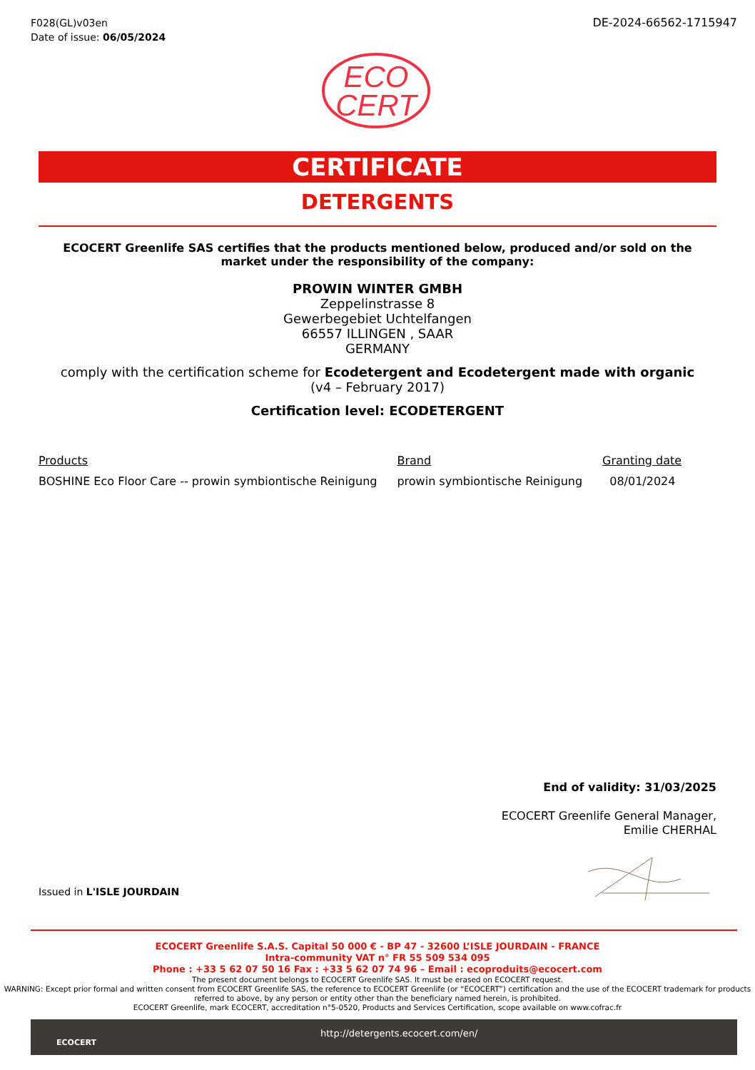F028(GL)v03en
Date of issue: 06/05/2024
DE-2024-66562-1715947
ECO
CERT
CERTIFICATE
DETERGENTS
ECOCERT Greenlife SAS certifies that the products mentioned below, produced and/or sold on the market under the responsibility of the company:
PROWIN WINTER GMBH
Zeppelinstrasse 8
Gewerbegebiet Uchtelfangen
66557 ILLINGEN , SAAR
GERMANY
comply with the certification scheme for Ecodetergent and Ecodetergent made with organic
(v4 – February 2017)
Certification level: ECODETERGENT
| Products | Brand | Granting date |
| --- | --- | --- |
| BOSHINE Eco Floor Care -- prowin symbiontische Reinigung | prowin symbiontische Reinigung | 08/01/2024 |
End of validity: 31/03/2025
ECOCERT Greenlife General Manager,
Emilie CHERHAL
Issued in L'ISLE JOURDAIN
ECOCERT Greenlife S.A.S. Capital 50 000 € - BP 47 - 32600 L’ISLE JOURDAIN - FRANCE
Intra-community VAT n° FR 55 509 534 095
Phone : +33 5 62 07 50 16 Fax : +33 5 62 07 74 96 – Email : ecoproduits@ecocert.com
The present document belongs to ECOCERT Greenlife SAS. It must be erased on ECOCERT request.
WARNING: Except prior formal and written consent from ECOCERT Greenlife SAS, the reference to ECOCERT Greenlife (or “ECOCERT”) certification and the use of the ECOCERT trademark for products referred to above, by any person or entity other than the beneficiary named herein, is prohibited.
ECOCERT Greenlife, mark ECOCERT, accreditation n°5-0520, Products and Services Certification, scope available on www.cofrac.fr
ECOCERT
http://detergents.ecocert.com/en/